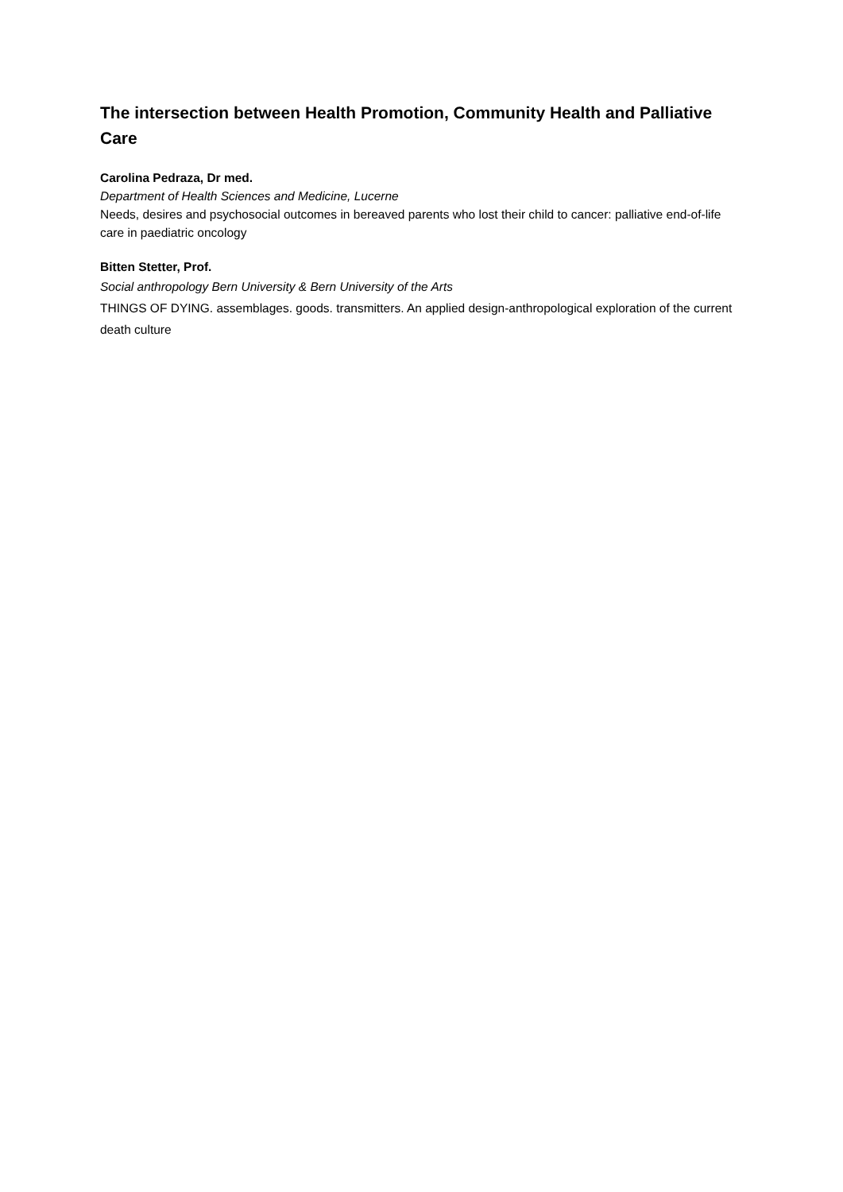The intersection between Health Promotion, Community Health and Palliative Care
Carolina Pedraza, Dr med.
Department of Health Sciences and Medicine, Lucerne
Needs, desires and psychosocial outcomes in bereaved parents who lost their child to cancer: palliative end-of-life care in paediatric oncology
Bitten Stetter, Prof.
Social anthropology Bern University & Bern University of the Arts
THINGS OF DYING. assemblages. goods. transmitters. An applied design-anthropological exploration of the current death culture